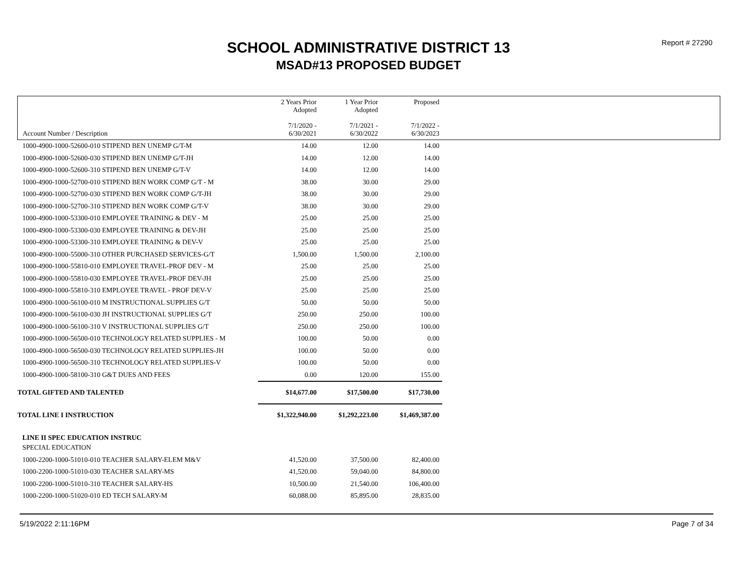Report # 27290
SCHOOL ADMINISTRATIVE DISTRICT 13
MSAD#13 PROPOSED BUDGET
| Account Number / Description | 2 Years Prior Adopted 7/1/2020 - 6/30/2021 | 1 Year Prior Adopted 7/1/2021 - 6/30/2022 | Proposed 7/1/2022 - 6/30/2023 | |
| --- | --- | --- | --- | --- |
| 1000-4900-1000-52600-010 STIPEND BEN UNEMP G/T-M | 14.00 | 12.00 | 14.00 | |
| 1000-4900-1000-52600-030 STIPEND BEN UNEMP G/T-JH | 14.00 | 12.00 | 14.00 | |
| 1000-4900-1000-52600-310 STIPEND BEN UNEMP G/T-V | 14.00 | 12.00 | 14.00 | |
| 1000-4900-1000-52700-010 STIPEND BEN WORK COMP G/T - M | 38.00 | 30.00 | 29.00 | |
| 1000-4900-1000-52700-030 STIPEND BEN WORK COMP G/T-JH | 38.00 | 30.00 | 29.00 | |
| 1000-4900-1000-52700-310 STIPEND BEN WORK COMP G/T-V | 38.00 | 30.00 | 29.00 | |
| 1000-4900-1000-53300-010 EMPLOYEE TRAINING & DEV - M | 25.00 | 25.00 | 25.00 | |
| 1000-4900-1000-53300-030 EMPLOYEE TRAINING & DEV-JH | 25.00 | 25.00 | 25.00 | |
| 1000-4900-1000-53300-310 EMPLOYEE TRAINING & DEV-V | 25.00 | 25.00 | 25.00 | |
| 1000-4900-1000-55000-310 OTHER PURCHASED SERVICES-G/T | 1,500.00 | 1,500.00 | 2,100.00 | |
| 1000-4900-1000-55810-010 EMPLOYEE TRAVEL-PROF DEV - M | 25.00 | 25.00 | 25.00 | |
| 1000-4900-1000-55810-030 EMPLOYEE TRAVEL-PROF DEV-JH | 25.00 | 25.00 | 25.00 | |
| 1000-4900-1000-55810-310 EMPLOYEE TRAVEL - PROF DEV-V | 25.00 | 25.00 | 25.00 | |
| 1000-4900-1000-56100-010 M INSTRUCTIONAL SUPPLIES G/T | 50.00 | 50.00 | 50.00 | |
| 1000-4900-1000-56100-030 JH INSTRUCTIONAL SUPPLIES G/T | 250.00 | 250.00 | 100.00 | |
| 1000-4900-1000-56100-310 V INSTRUCTIONAL SUPPLIES G/T | 250.00 | 250.00 | 100.00 | |
| 1000-4900-1000-56500-010 TECHNOLOGY RELATED SUPPLIES - M | 100.00 | 50.00 | 0.00 | |
| 1000-4900-1000-56500-030 TECHNOLOGY RELATED SUPPLIES-JH | 100.00 | 50.00 | 0.00 | |
| 1000-4900-1000-56500-310 TECHNOLOGY RELATED SUPPLIES-V | 100.00 | 50.00 | 0.00 | |
| 1000-4900-1000-58100-310 G&T DUES AND FEES | 0.00 | 120.00 | 155.00 | |
| TOTAL GIFTED AND TALENTED | $14,677.00 | $17,500.00 | $17,730.00 | |
| TOTAL LINE I INSTRUCTION | $1,322,940.00 | $1,292,223.00 | $1,469,387.00 | |
| LINE II SPEC EDUCATION INSTRUC | | | | |
| SPECIAL EDUCATION | | | | |
| 1000-2200-1000-51010-010 TEACHER SALARY-ELEM M&V | 41,520.00 | 37,500.00 | 82,400.00 | |
| 1000-2200-1000-51010-030 TEACHER SALARY-MS | 41,520.00 | 59,040.00 | 84,800.00 | |
| 1000-2200-1000-51010-310 TEACHER SALARY-HS | 10,500.00 | 21,540.00 | 106,400.00 | |
| 1000-2200-1000-51020-010 ED TECH SALARY-M | 60,088.00 | 85,895.00 | 28,835.00 | |
5/19/2022 2:11:16PM Page 7 of 34